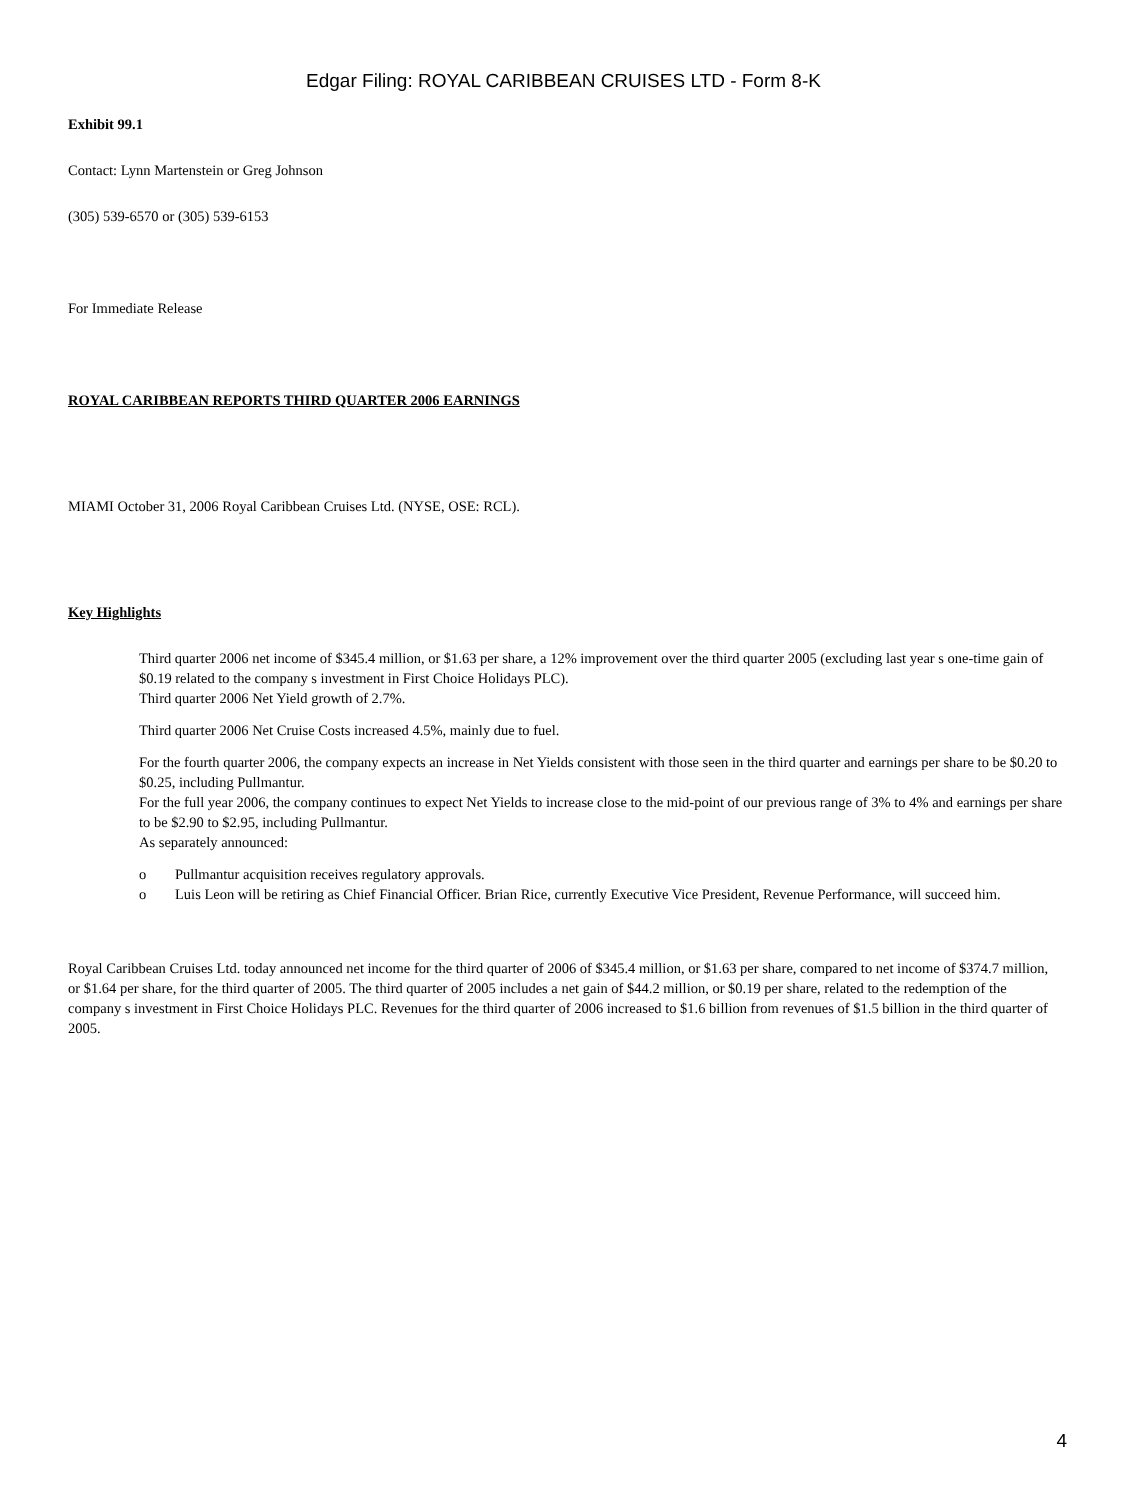Edgar Filing: ROYAL CARIBBEAN CRUISES LTD - Form 8-K
Exhibit 99.1
Contact: Lynn Martenstein or Greg Johnson
(305) 539-6570 or (305) 539-6153
For Immediate Release
ROYAL CARIBBEAN REPORTS THIRD QUARTER 2006 EARNINGS
MIAMI October 31, 2006 Royal Caribbean Cruises Ltd. (NYSE, OSE: RCL).
Key Highlights
Third quarter 2006 net income of $345.4 million, or $1.63 per share, a 12% improvement over the third quarter 2005 (excluding last year s one-time gain of $0.19 related to the company s investment in First Choice Holidays PLC).
Third quarter 2006 Net Yield growth of 2.7%.
Third quarter 2006 Net Cruise Costs increased 4.5%, mainly due to fuel.
For the fourth quarter 2006, the company expects an increase in Net Yields consistent with those seen in the third quarter and earnings per share to be $0.20 to $0.25, including Pullmantur.
For the full year 2006, the company continues to expect Net Yields to increase close to the mid-point of our previous range of 3% to 4% and earnings per share to be $2.90 to $2.95, including Pullmantur.
As separately announced:
o Pullmantur acquisition receives regulatory approvals.
o Luis Leon will be retiring as Chief Financial Officer. Brian Rice, currently Executive Vice President, Revenue Performance, will succeed him.
Royal Caribbean Cruises Ltd. today announced net income for the third quarter of 2006 of $345.4 million, or $1.63 per share, compared to net income of $374.7 million, or $1.64 per share, for the third quarter of 2005. The third quarter of 2005 includes a net gain of $44.2 million, or $0.19 per share, related to the redemption of the company s investment in First Choice Holidays PLC. Revenues for the third quarter of 2006 increased to $1.6 billion from revenues of $1.5 billion in the third quarter of 2005.
4